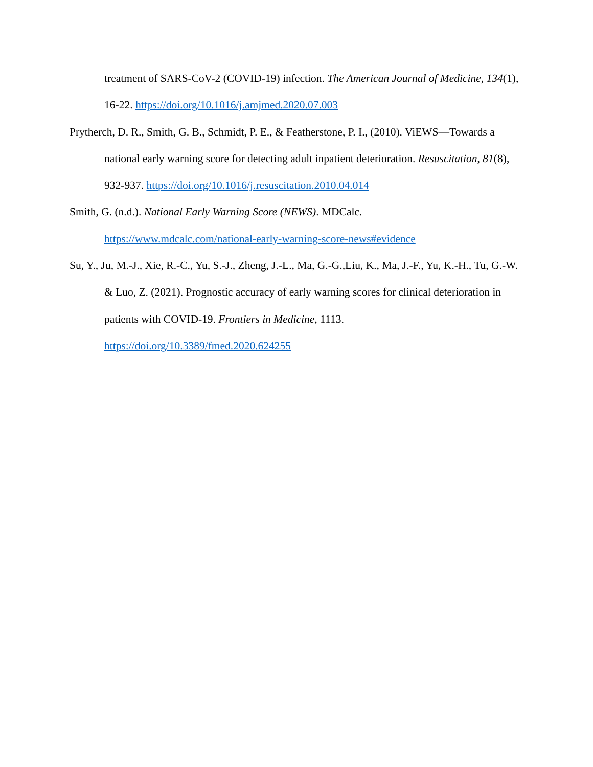treatment of SARS-CoV-2 (COVID-19) infection. The American Journal of Medicine, 134(1), 16-22. https://doi.org/10.1016/j.amjmed.2020.07.003
Prytherch, D. R., Smith, G. B., Schmidt, P. E., & Featherstone, P. I., (2010). ViEWS—Towards a national early warning score for detecting adult inpatient deterioration. Resuscitation, 81(8), 932-937. https://doi.org/10.1016/j.resuscitation.2010.04.014
Smith, G. (n.d.). National Early Warning Score (NEWS). MDCalc.
https://www.mdcalc.com/national-early-warning-score-news#evidence
Su, Y., Ju, M.-J., Xie, R.-C., Yu, S.-J., Zheng, J.-L., Ma, G.-G.,Liu, K., Ma, J.-F., Yu, K.-H., Tu, G.-W. & Luo, Z. (2021). Prognostic accuracy of early warning scores for clinical deterioration in patients with COVID-19. Frontiers in Medicine, 1113.
https://doi.org/10.3389/fmed.2020.624255